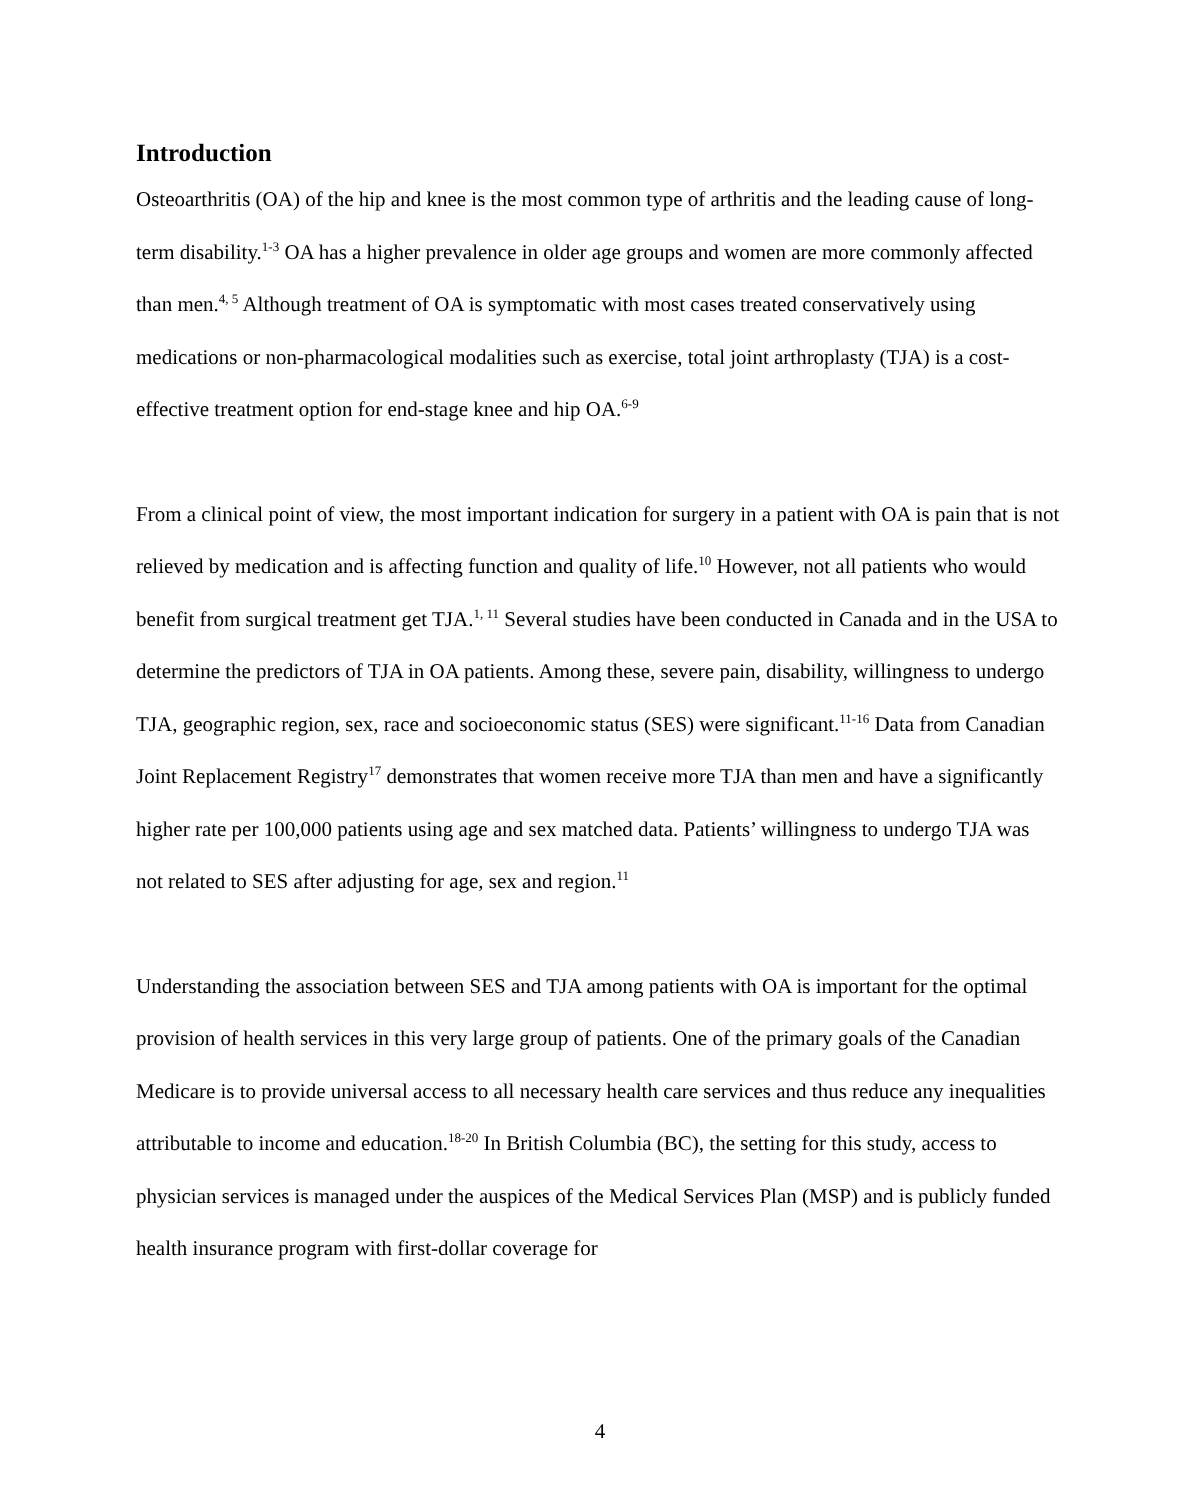Introduction
Osteoarthritis (OA) of the hip and knee is the most common type of arthritis and the leading cause of long-term disability.<sup>1-3</sup> OA has a higher prevalence in older age groups and women are more commonly affected than men.<sup>4, 5</sup> Although treatment of OA is symptomatic with most cases treated conservatively using medications or non-pharmacological modalities such as exercise, total joint arthroplasty (TJA) is a cost-effective treatment option for end-stage knee and hip OA.<sup>6-9</sup>
From a clinical point of view, the most important indication for surgery in a patient with OA is pain that is not relieved by medication and is affecting function and quality of life.<sup>10</sup> However, not all patients who would benefit from surgical treatment get TJA.<sup>1, 11</sup> Several studies have been conducted in Canada and in the USA to determine the predictors of TJA in OA patients. Among these, severe pain, disability, willingness to undergo TJA, geographic region, sex, race and socioeconomic status (SES) were significant.<sup>11-16</sup> Data from Canadian Joint Replacement Registry<sup>17</sup> demonstrates that women receive more TJA than men and have a significantly higher rate per 100,000 patients using age and sex matched data. Patients’ willingness to undergo TJA was not related to SES after adjusting for age, sex and region.<sup>11</sup>
Understanding the association between SES and TJA among patients with OA is important for the optimal provision of health services in this very large group of patients. One of the primary goals of the Canadian Medicare is to provide universal access to all necessary health care services and thus reduce any inequalities attributable to income and education.<sup>18-20</sup> In British Columbia (BC), the setting for this study, access to physician services is managed under the auspices of the Medical Services Plan (MSP) and is publicly funded health insurance program with first-dollar coverage for
4